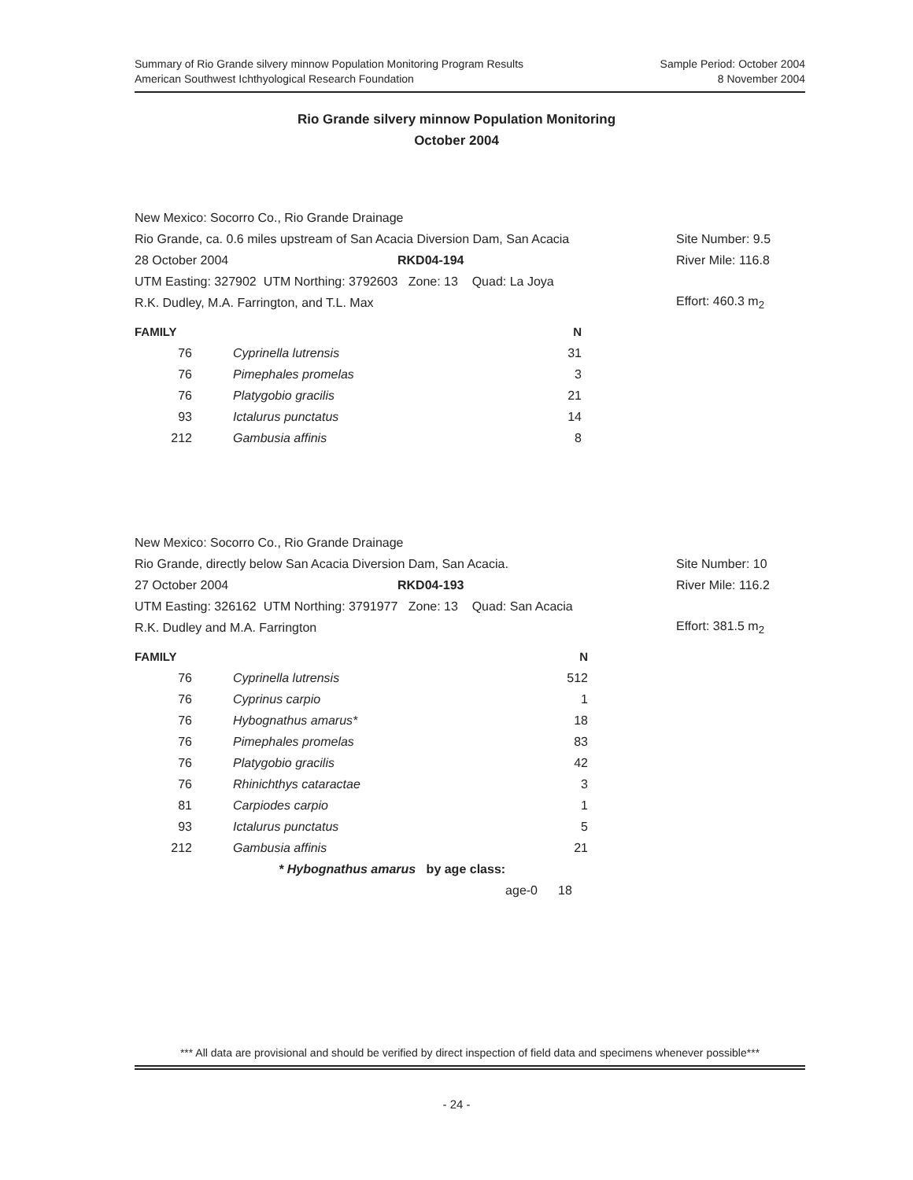Summary of Rio Grande silvery minnow Population Monitoring Program Results
American Southwest Ichthyological Research Foundation
Sample Period: October 2004
8 November 2004
Rio Grande silvery minnow Population Monitoring
October 2004
New Mexico: Socorro Co., Rio Grande Drainage
Rio Grande, ca. 0.6 miles upstream of San Acacia Diversion Dam, San Acacia
Site Number: 9.5
28 October 2004 RKD04-194 River Mile: 116.8
UTM Easting: 327902 UTM Northing: 3792603 Zone: 13 Quad: La Joya
R.K. Dudley, M.A. Farrington, and T.L. Max Effort: 460.3 m<sub>2</sub>
| FAMILY | | N |
| --- | --- | --- |
| 76 | Cyprinella lutrensis | 31 |
| 76 | Pimephales promelas | 3 |
| 76 | Platygobio gracilis | 21 |
| 93 | Ictalurus punctatus | 14 |
| 212 | Gambusia affinis | 8 |
New Mexico: Socorro Co., Rio Grande Drainage
Rio Grande, directly below San Acacia Diversion Dam, San Acacia. Site Number: 10
27 October 2004 RKD04-193 River Mile: 116.2
UTM Easting: 326162 UTM Northing: 3791977 Zone: 13 Quad: San Acacia
R.K. Dudley and M.A. Farrington Effort: 381.5 m<sub>2</sub>
| FAMILY | | N |
| --- | --- | --- |
| 76 | Cyprinella lutrensis | 512 |
| 76 | Cyprinus carpio | 1 |
| 76 | Hybognathus amarus* | 18 |
| 76 | Pimephales promelas | 83 |
| 76 | Platygobio gracilis | 42 |
| 76 | Rhinichthys cataractae | 3 |
| 81 | Carpiodes carpio | 1 |
| 93 | Ictalurus punctatus | 5 |
| 212 | Gambusia affinis | 21 |
| | * Hybognathus amarus by age class: | |
| | age-0 | 18 |
*** All data are provisional and should be verified by direct inspection of field data and specimens whenever possible***
- 24 -